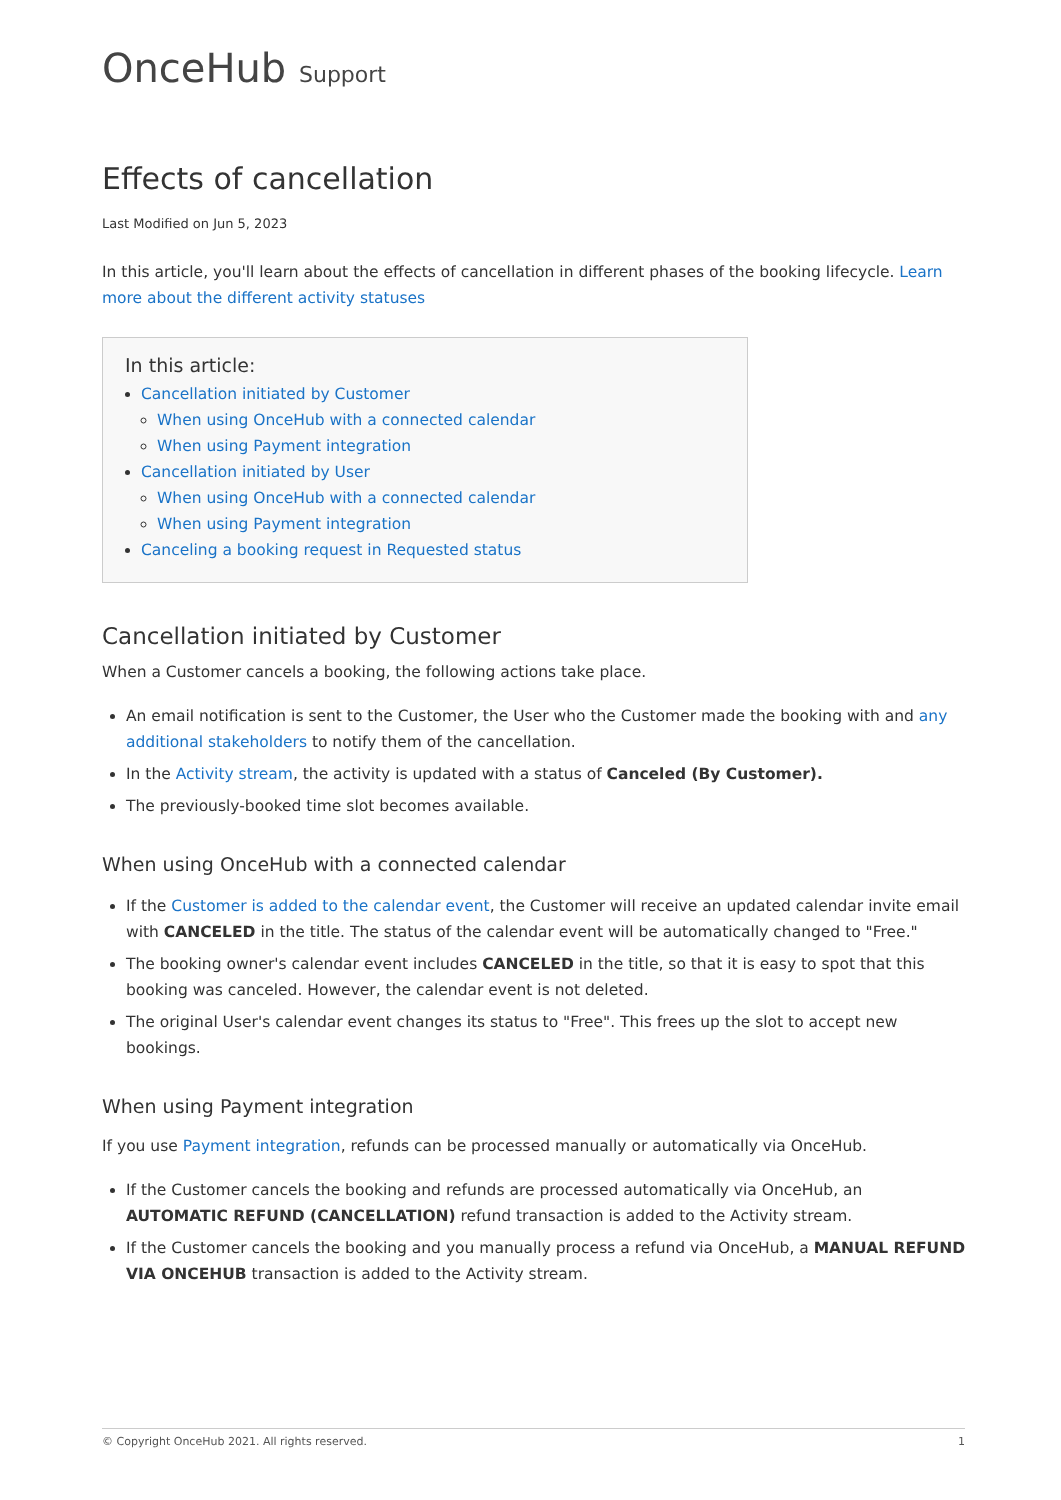OnceHub Support
Effects of cancellation
Last Modified on Jun 5, 2023
In this article, you'll learn about the effects of cancellation in different phases of the booking lifecycle. Learn more about the different activity statuses
In this article:
Cancellation initiated by Customer
When using OnceHub with a connected calendar
When using Payment integration
Cancellation initiated by User
When using OnceHub with a connected calendar
When using Payment integration
Canceling a booking request in Requested status
Cancellation initiated by Customer
When a Customer cancels a booking, the following actions take place.
An email notification is sent to the Customer, the User who the Customer made the booking with and any additional stakeholders to notify them of the cancellation.
In the Activity stream, the activity is updated with a status of Canceled (By Customer).
The previously-booked time slot becomes available.
When using OnceHub with a connected calendar
If the Customer is added to the calendar event, the Customer will receive an updated calendar invite email with CANCELED in the title. The status of the calendar event will be automatically changed to "Free."
The booking owner's calendar event includes CANCELED in the title, so that it is easy to spot that this booking was canceled. However, the calendar event is not deleted.
The original User's calendar event changes its status to "Free". This frees up the slot to accept new bookings.
When using Payment integration
If you use Payment integration, refunds can be processed manually or automatically via OnceHub.
If the Customer cancels the booking and refunds are processed automatically via OnceHub, an AUTOMATIC REFUND (CANCELLATION) refund transaction is added to the Activity stream.
If the Customer cancels the booking and you manually process a refund via OnceHub, a MANUAL REFUND VIA ONCEHUB transaction is added to the Activity stream.
© Copyright OnceHub 2021. All rights reserved. 1